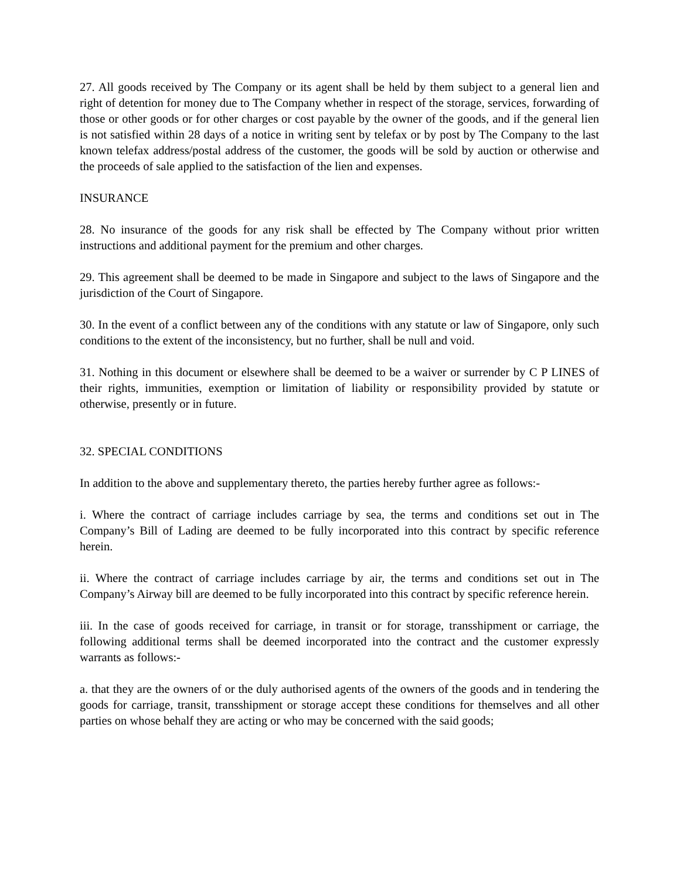27. All goods received by The Company or its agent shall be held by them subject to a general lien and right of detention for money due to The Company whether in respect of the storage, services, forwarding of those or other goods or for other charges or cost payable by the owner of the goods, and if the general lien is not satisfied within 28 days of a notice in writing sent by telefax or by post by The Company to the last known telefax address/postal address of the customer, the goods will be sold by auction or otherwise and the proceeds of sale applied to the satisfaction of the lien and expenses.
INSURANCE
28. No insurance of the goods for any risk shall be effected by The Company without prior written instructions and additional payment for the premium and other charges.
29. This agreement shall be deemed to be made in Singapore and subject to the laws of Singapore and the jurisdiction of the Court of Singapore.
30. In the event of a conflict between any of the conditions with any statute or law of Singapore, only such conditions to the extent of the inconsistency, but no further, shall be null and void.
31. Nothing in this document or elsewhere shall be deemed to be a waiver or surrender by C P LINES of their rights, immunities, exemption or limitation of liability or responsibility provided by statute or otherwise, presently or in future.
32. SPECIAL CONDITIONS
In addition to the above and supplementary thereto, the parties hereby further agree as follows:-
i. Where the contract of carriage includes carriage by sea, the terms and conditions set out in The Company’s Bill of Lading are deemed to be fully incorporated into this contract by specific reference herein.
ii. Where the contract of carriage includes carriage by air, the terms and conditions set out in The Company’s Airway bill are deemed to be fully incorporated into this contract by specific reference herein.
iii. In the case of goods received for carriage, in transit or for storage, transshipment or carriage, the following additional terms shall be deemed incorporated into the contract and the customer expressly warrants as follows:-
a. that they are the owners of or the duly authorised agents of the owners of the goods and in tendering the goods for carriage, transit, transshipment or storage accept these conditions for themselves and all other parties on whose behalf they are acting or who may be concerned with the said goods;